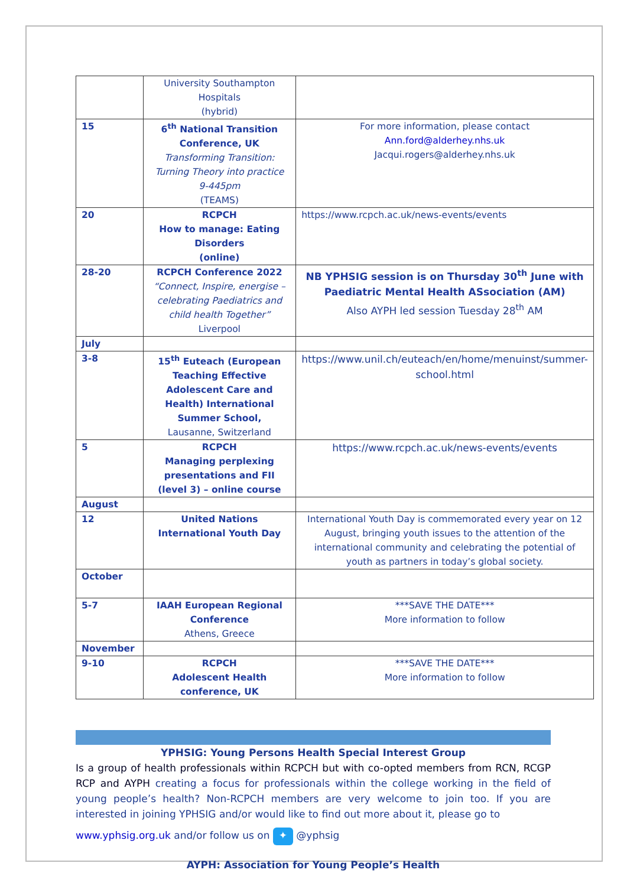| | University Southampton Hospitals (hybrid) | |
| 15 | 6<sup>th</sup> National Transition Conference, UK Transforming Transition: Turning Theory into practice 9-445pm (TEAMS) | For more information, please contact Ann.ford@alderhey.nhs.uk Jacqui.rogers@alderhey.nhs.uk |
| 20 | RCPCH How to manage: Eating Disorders (online) | https://www.rcpch.ac.uk/news-events/events |
| 28-20 | RCPCH Conference 2022 “Connect, Inspire, energise – celebrating Paediatrics and child health Together” Liverpool | NB YPHSIG session is on Thursday 30<sup>th</sup> June with Paediatric Mental Health ASsociation (AM) Also AYPH led session Tuesday 28<sup>th</sup> AM |
| July | | |
| 3-8 | 15<sup>th</sup> Euteach (European Teaching Effective Adolescent Care and Health) International Summer School, Lausanne, Switzerland | https://www.unil.ch/euteach/en/home/menuinst/summer-school.html |
| 5 | RCPCH Managing perplexing presentations and FII (level 3) – online course | https://www.rcpch.ac.uk/news-events/events |
| August | | |
| 12 | United Nations International Youth Day | International Youth Day is commemorated every year on 12 August, bringing youth issues to the attention of the international community and celebrating the potential of youth as partners in today’s global society. |
| October | | |
| 5-7 | IAAH European Regional Conference Athens, Greece | ***SAVE THE DATE*** More information to follow |
| November | | |
| 9-10 | RCPCH Adolescent Health conference, UK | ***SAVE THE DATE*** More information to follow |
YPHSIG: Young Persons Health Special Interest Group
Is a group of health professionals within RCPCH but with co-opted members from RCN, RCGP RCP and AYPH creating a focus for professionals within the college working in the field of young people’s health? Non-RCPCH members are very welcome to join too. If you are interested in joining YPHSIG and/or would like to find out more about it, please go to
www.yphsig.org.uk and/or follow us on ✦ @yphsig
AYPH: Association for Young People’s Health